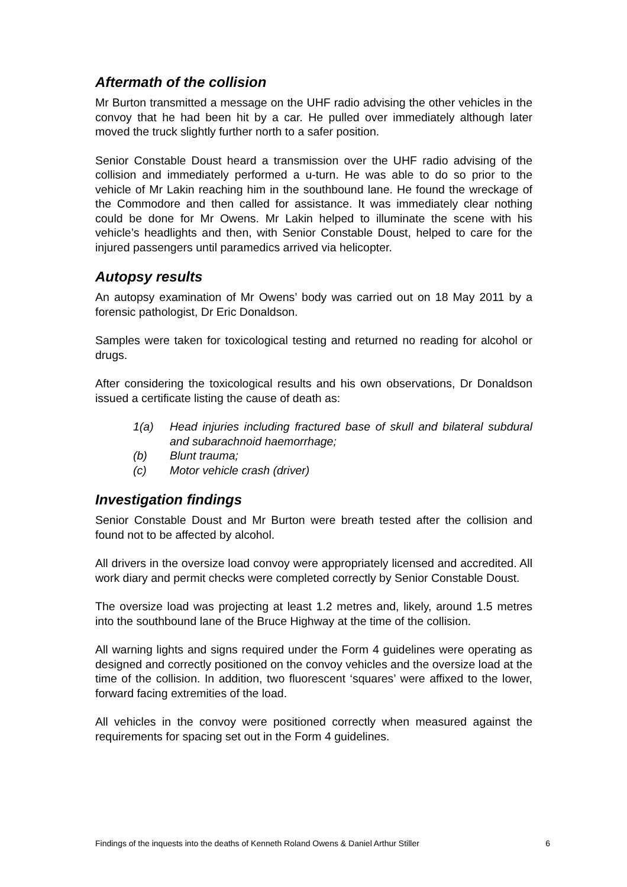Aftermath of the collision
Mr Burton transmitted a message on the UHF radio advising the other vehicles in the convoy that he had been hit by a car. He pulled over immediately although later moved the truck slightly further north to a safer position.
Senior Constable Doust heard a transmission over the UHF radio advising of the collision and immediately performed a u-turn. He was able to do so prior to the vehicle of Mr Lakin reaching him in the southbound lane. He found the wreckage of the Commodore and then called for assistance. It was immediately clear nothing could be done for Mr Owens. Mr Lakin helped to illuminate the scene with his vehicle’s headlights and then, with Senior Constable Doust, helped to care for the injured passengers until paramedics arrived via helicopter.
Autopsy results
An autopsy examination of Mr Owens’ body was carried out on 18 May 2011 by a forensic pathologist, Dr Eric Donaldson.
Samples were taken for toxicological testing and returned no reading for alcohol or drugs.
After considering the toxicological results and his own observations, Dr Donaldson issued a certificate listing the cause of death as:
1(a) Head injuries including fractured base of skull and bilateral subdural and subarachnoid haemorrhage;
(b) Blunt trauma;
(c) Motor vehicle crash (driver)
Investigation findings
Senior Constable Doust and Mr Burton were breath tested after the collision and found not to be affected by alcohol.
All drivers in the oversize load convoy were appropriately licensed and accredited. All work diary and permit checks were completed correctly by Senior Constable Doust.
The oversize load was projecting at least 1.2 metres and, likely, around 1.5 metres into the southbound lane of the Bruce Highway at the time of the collision.
All warning lights and signs required under the Form 4 guidelines were operating as designed and correctly positioned on the convoy vehicles and the oversize load at the time of the collision. In addition, two fluorescent ‘squares’ were affixed to the lower, forward facing extremities of the load.
All vehicles in the convoy were positioned correctly when measured against the requirements for spacing set out in the Form 4 guidelines.
Findings of the inquests into the deaths of Kenneth Roland Owens & Daniel Arthur Stiller 6